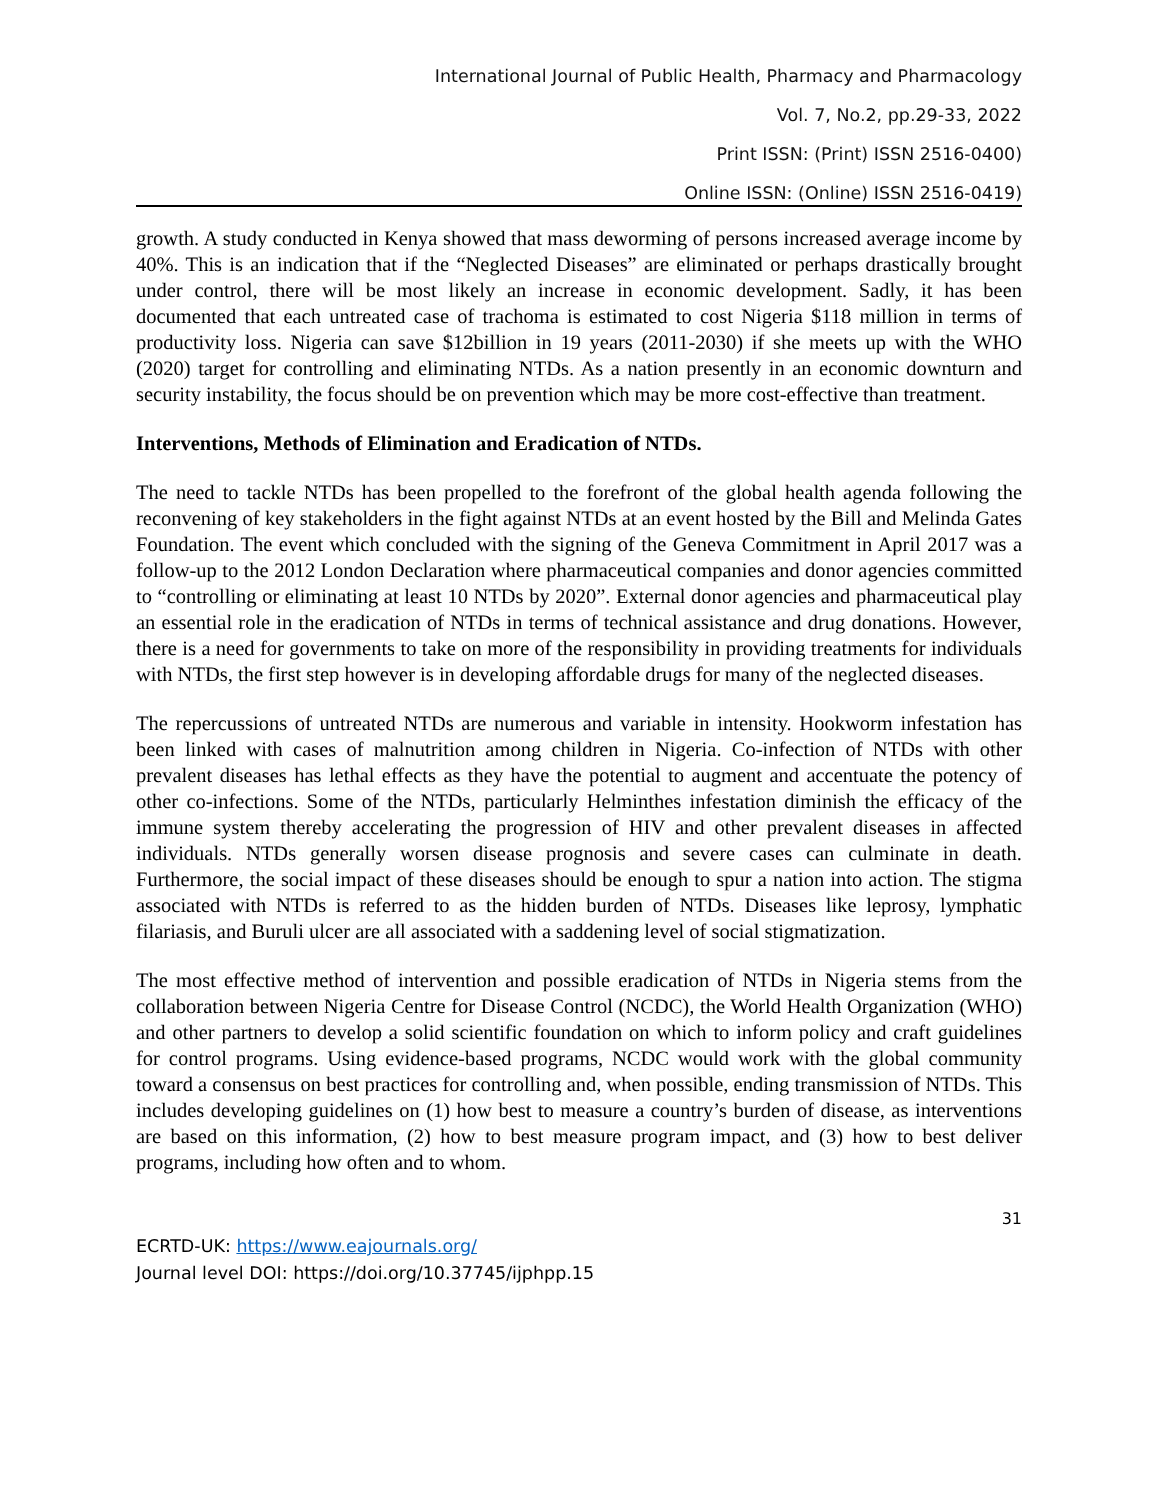International Journal of Public Health, Pharmacy and Pharmacology
Vol. 7, No.2, pp.29-33, 2022
Print ISSN: (Print) ISSN 2516-0400)
Online ISSN: (Online) ISSN 2516-0419)
growth. A study conducted in Kenya showed that mass deworming of persons increased average income by 40%. This is an indication that if the “Neglected Diseases” are eliminated or perhaps drastically brought under control, there will be most likely an increase in economic development. Sadly, it has been documented that each untreated case of trachoma is estimated to cost Nigeria $118 million in terms of productivity loss. Nigeria can save $12billion in 19 years (2011-2030) if she meets up with the WHO (2020) target for controlling and eliminating NTDs. As a nation presently in an economic downturn and security instability, the focus should be on prevention which may be more cost-effective than treatment.
Interventions, Methods of Elimination and Eradication of NTDs.
The need to tackle NTDs has been propelled to the forefront of the global health agenda following the reconvening of key stakeholders in the fight against NTDs at an event hosted by the Bill and Melinda Gates Foundation. The event which concluded with the signing of the Geneva Commitment in April 2017 was a follow-up to the 2012 London Declaration where pharmaceutical companies and donor agencies committed to “controlling or eliminating at least 10 NTDs by 2020”. External donor agencies and pharmaceutical play an essential role in the eradication of NTDs in terms of technical assistance and drug donations. However, there is a need for governments to take on more of the responsibility in providing treatments for individuals with NTDs, the first step however is in developing affordable drugs for many of the neglected diseases.
The repercussions of untreated NTDs are numerous and variable in intensity. Hookworm infestation has been linked with cases of malnutrition among children in Nigeria. Co-infection of NTDs with other prevalent diseases has lethal effects as they have the potential to augment and accentuate the potency of other co-infections. Some of the NTDs, particularly Helminthes infestation diminish the efficacy of the immune system thereby accelerating the progression of HIV and other prevalent diseases in affected individuals. NTDs generally worsen disease prognosis and severe cases can culminate in death. Furthermore, the social impact of these diseases should be enough to spur a nation into action. The stigma associated with NTDs is referred to as the hidden burden of NTDs. Diseases like leprosy, lymphatic filariasis, and Buruli ulcer are all associated with a saddening level of social stigmatization.
The most effective method of intervention and possible eradication of NTDs in Nigeria stems from the collaboration between Nigeria Centre for Disease Control (NCDC), the World Health Organization (WHO) and other partners to develop a solid scientific foundation on which to inform policy and craft guidelines for control programs. Using evidence-based programs, NCDC would work with the global community toward a consensus on best practices for controlling and, when possible, ending transmission of NTDs. This includes developing guidelines on (1) how best to measure a country’s burden of disease, as interventions are based on this information, (2) how to best measure program impact, and (3) how to best deliver programs, including how often and to whom.
31
ECRTD-UK: https://www.eajournals.org/
Journal level DOI: https://doi.org/10.37745/ijphpp.15